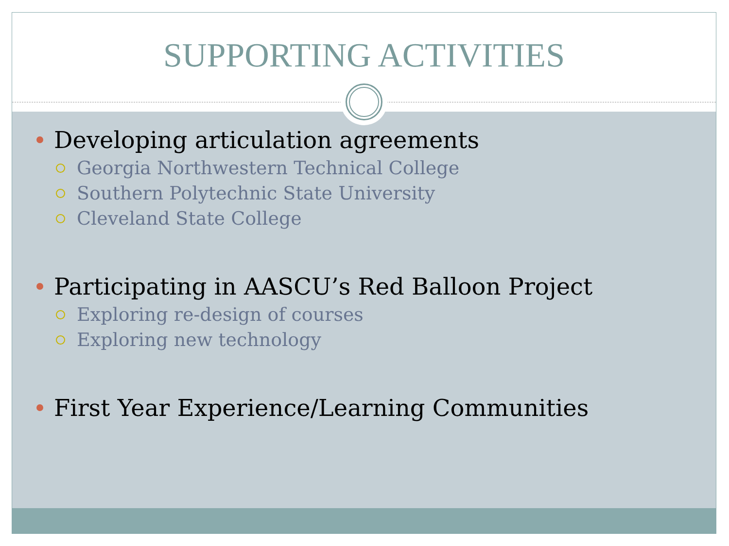SUPPORTING ACTIVITIES
Developing articulation agreements
Georgia Northwestern Technical College
Southern Polytechnic State University
Cleveland State College
Participating in AASCU’s Red Balloon Project
Exploring re-design of courses
Exploring new technology
First Year Experience/Learning Communities